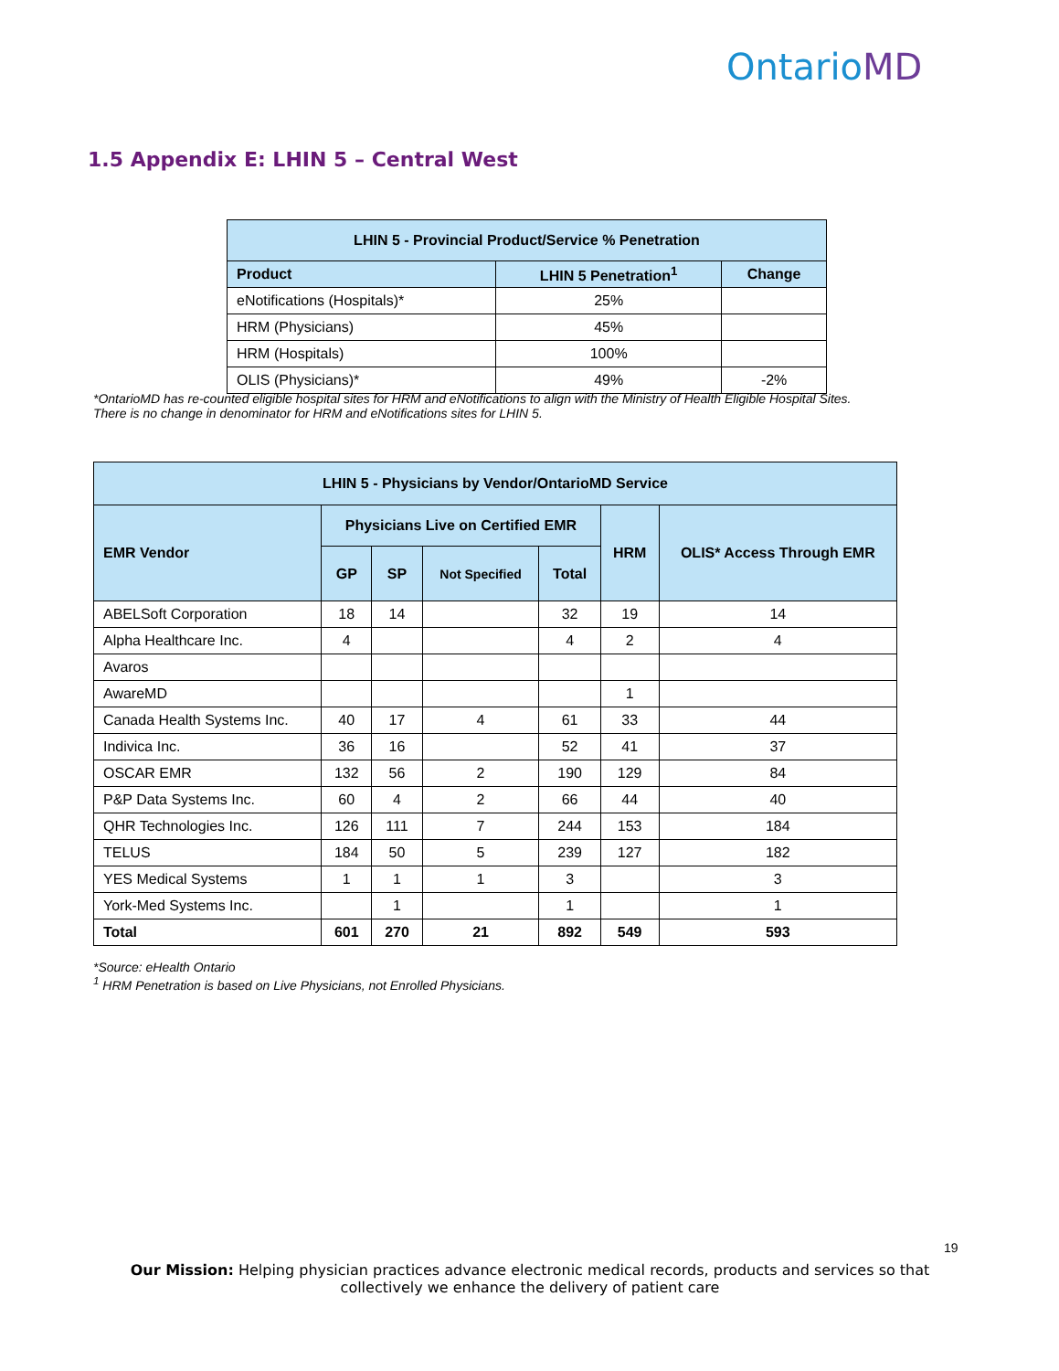OntarioMD
1.5 Appendix E: LHIN 5 – Central West
| LHIN 5 - Provincial Product/Service % Penetration | | |
| --- | --- | --- |
| Product | LHIN 5 Penetration<sup>1</sup> | Change |
| eNotifications (Hospitals)* | 25% | |
| HRM (Physicians) | 45% | |
| HRM (Hospitals) | 100% | |
| OLIS (Physicians)* | 49% | -2% |
*OntarioMD has re-counted eligible hospital sites for HRM and eNotifications to align with the Ministry of Health Eligible Hospital Sites.
There is no change in denominator for HRM and eNotifications sites for LHIN 5.
| LHIN 5 - Physicians by Vendor/OntarioMD Service | | | | | | |
| --- | --- | --- | --- | --- | --- | --- |
| EMR Vendor | Physicians Live on Certified EMR | | | | HRM | OLIS* Access Through EMR |
| | GP | SP | Not Specified | Total | | |
| ABELSoft Corporation | 18 | 14 | | 32 | 19 | 14 |
| Alpha Healthcare Inc. | 4 | | | 4 | 2 | 4 |
| Avaros | | | | | | |
| AwareMD | | | | | 1 | |
| Canada Health Systems Inc. | 40 | 17 | 4 | 61 | 33 | 44 |
| Indivica Inc. | 36 | 16 | | 52 | 41 | 37 |
| OSCAR EMR | 132 | 56 | 2 | 190 | 129 | 84 |
| P&P Data Systems Inc. | 60 | 4 | 2 | 66 | 44 | 40 |
| QHR Technologies Inc. | 126 | 111 | 7 | 244 | 153 | 184 |
| TELUS | 184 | 50 | 5 | 239 | 127 | 182 |
| YES Medical Systems | 1 | 1 | 1 | 3 | | 3 |
| York-Med Systems Inc. | | 1 | | 1 | | 1 |
| Total | 601 | 270 | 21 | 892 | 549 | 593 |
*Source: eHealth Ontario
<sup>1</sup> HRM Penetration is based on Live Physicians, not Enrolled Physicians.
19
Our Mission: Helping physician practices advance electronic medical records, products and services so that collectively we enhance the delivery of patient care